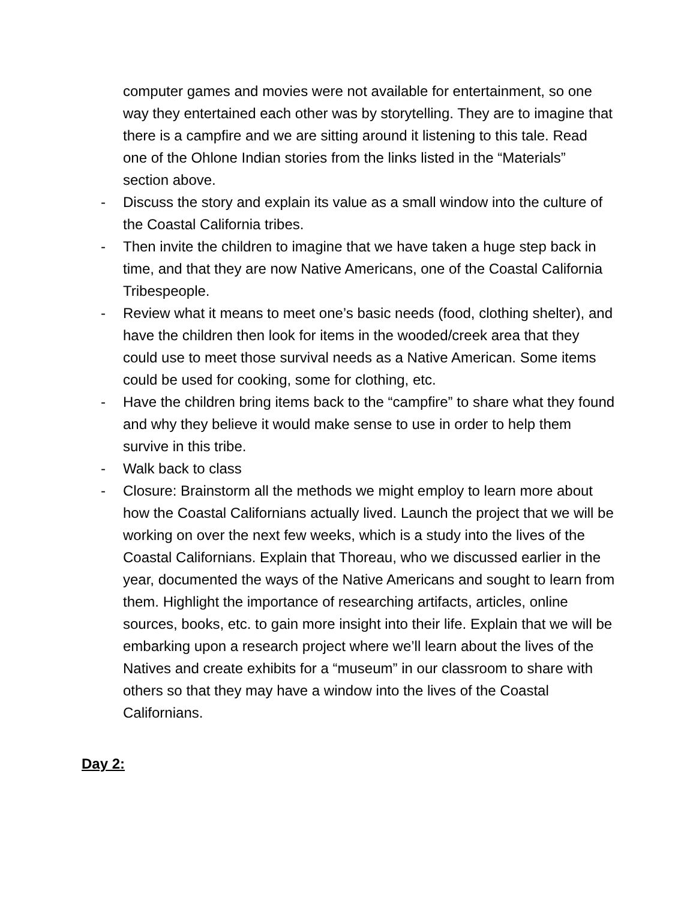computer games and movies were not available for entertainment, so one way they entertained each other was by storytelling. They are to imagine that there is a campfire and we are sitting around it listening to this tale. Read one of the Ohlone Indian stories from the links listed in the “Materials” section above.
- Discuss the story and explain its value as a small window into the culture of the Coastal California tribes.
- Then invite the children to imagine that we have taken a huge step back in time, and that they are now Native Americans, one of the Coastal California Tribespeople.
- Review what it means to meet one’s basic needs (food, clothing shelter), and have the children then look for items in the wooded/creek area that they could use to meet those survival needs as a Native American. Some items could be used for cooking, some for clothing, etc.
- Have the children bring items back to the “campfire” to share what they found and why they believe it would make sense to use in order to help them survive in this tribe.
- Walk back to class
- Closure: Brainstorm all the methods we might employ to learn more about how the Coastal Californians actually lived. Launch the project that we will be working on over the next few weeks, which is a study into the lives of the Coastal Californians. Explain that Thoreau, who we discussed earlier in the year, documented the ways of the Native Americans and sought to learn from them. Highlight the importance of researching artifacts, articles, online sources, books, etc. to gain more insight into their life. Explain that we will be embarking upon a research project where we’ll learn about the lives of the Natives and create exhibits for a “museum” in our classroom to share with others so that they may have a window into the lives of the Coastal Californians.
Day 2: